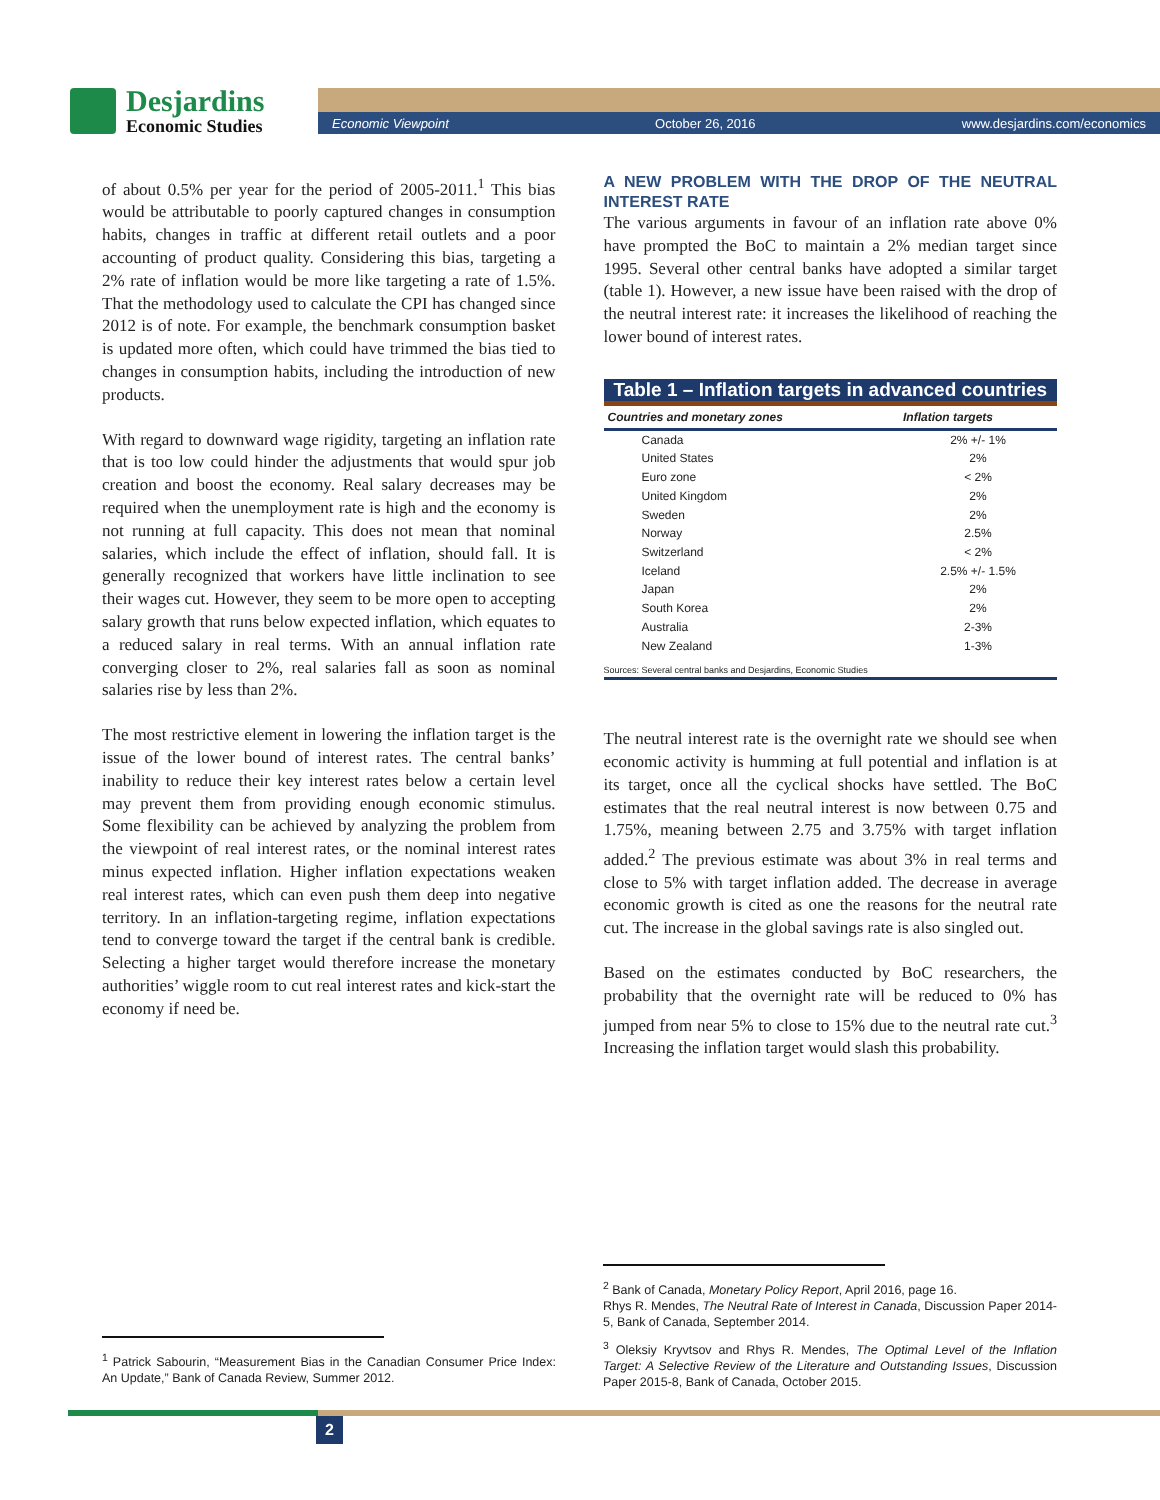Desjardins
Economic Studies
Economic Viewpoint October 26, 2016 www.desjardins.com/economics
of about 0.5% per year for the period of 2005-2011.<sup>1</sup> This bias would be attributable to poorly captured changes in consumption habits, changes in traffic at different retail outlets and a poor accounting of product quality. Considering this bias, targeting a 2% rate of inflation would be more like targeting a rate of 1.5%. That the methodology used to calculate the CPI has changed since 2012 is of note. For example, the benchmark consumption basket is updated more often, which could have trimmed the bias tied to changes in consumption habits, including the introduction of new products.
With regard to downward wage rigidity, targeting an inflation rate that is too low could hinder the adjustments that would spur job creation and boost the economy. Real salary decreases may be required when the unemployment rate is high and the economy is not running at full capacity. This does not mean that nominal salaries, which include the effect of inflation, should fall. It is generally recognized that workers have little inclination to see their wages cut. However, they seem to be more open to accepting salary growth that runs below expected inflation, which equates to a reduced salary in real terms. With an annual inflation rate converging closer to 2%, real salaries fall as soon as nominal salaries rise by less than 2%.
The most restrictive element in lowering the inflation target is the issue of the lower bound of interest rates. The central banks’ inability to reduce their key interest rates below a certain level may prevent them from providing enough economic stimulus. Some flexibility can be achieved by analyzing the problem from the viewpoint of real interest rates, or the nominal interest rates minus expected inflation. Higher inflation expectations weaken real interest rates, which can even push them deep into negative territory. In an inflation-targeting regime, inflation expectations tend to converge toward the target if the central bank is credible. Selecting a higher target would therefore increase the monetary authorities’ wiggle room to cut real interest rates and kick-start the economy if need be.
A NEW PROBLEM WITH THE DROP OF THE NEUTRAL INTEREST RATE
The various arguments in favour of an inflation rate above 0% have prompted the BoC to maintain a 2% median target since 1995. Several other central banks have adopted a similar target (table 1). However, a new issue have been raised with the drop of the neutral interest rate: it increases the likelihood of reaching the lower bound of interest rates.
Table 1 – Inflation targets in advanced countries
| Countries and monetary zones | Inflation targets |
| --- | --- |
| Canada | 2% +/- 1% |
| United States | 2% |
| Euro zone | < 2% |
| United Kingdom | 2% |
| Sweden | 2% |
| Norway | 2.5% |
| Switzerland | < 2% |
| Iceland | 2.5% +/- 1.5% |
| Japan | 2% |
| South Korea | 2% |
| Australia | 2-3% |
| New Zealand | 1-3% |
Sources: Several central banks and Desjardins, Economic Studies
The neutral interest rate is the overnight rate we should see when economic activity is humming at full potential and inflation is at its target, once all the cyclical shocks have settled. The BoC estimates that the real neutral interest is now between 0.75 and 1.75%, meaning between 2.75 and 3.75% with target inflation added.<sup>2</sup> The previous estimate was about 3% in real terms and close to 5% with target inflation added. The decrease in average economic growth is cited as one the reasons for the neutral rate cut. The increase in the global savings rate is also singled out.
Based on the estimates conducted by BoC researchers, the probability that the overnight rate will be reduced to 0% has jumped from near 5% to close to 15% due to the neutral rate cut.<sup>3</sup> Increasing the inflation target would slash this probability.
<sup>1</sup> Patrick Sabourin, “Measurement Bias in the Canadian Consumer Price Index: An Update,” Bank of Canada Review, Summer 2012.
<sup>2</sup> Bank of Canada, Monetary Policy Report, April 2016, page 16.
Rhys R. Mendes, The Neutral Rate of Interest in Canada, Discussion Paper 2014-5, Bank of Canada, September 2014.
<sup>3</sup> Oleksiy Kryvtsov and Rhys R. Mendes, The Optimal Level of the Inflation Target: A Selective Review of the Literature and Outstanding Issues, Discussion Paper 2015-8, Bank of Canada, October 2015.
2